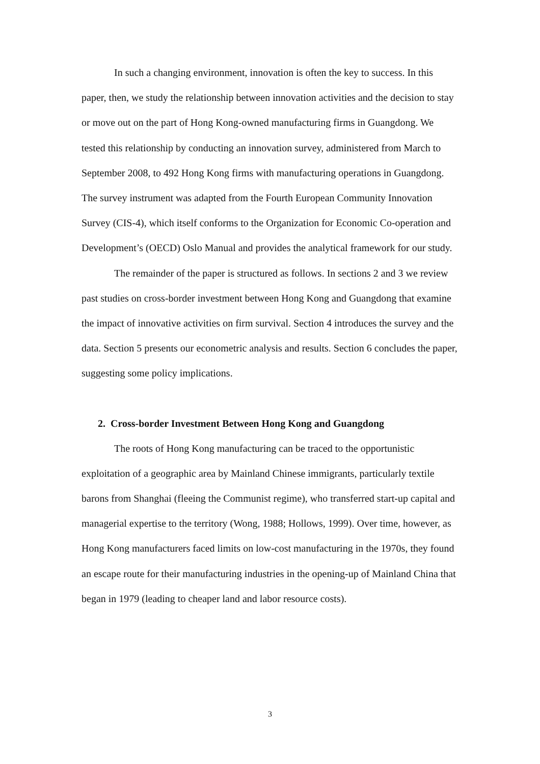In such a changing environment, innovation is often the key to success. In this paper, then, we study the relationship between innovation activities and the decision to stay or move out on the part of Hong Kong-owned manufacturing firms in Guangdong. We tested this relationship by conducting an innovation survey, administered from March to September 2008, to 492 Hong Kong firms with manufacturing operations in Guangdong. The survey instrument was adapted from the Fourth European Community Innovation Survey (CIS-4), which itself conforms to the Organization for Economic Co-operation and Development’s (OECD) Oslo Manual and provides the analytical framework for our study.
The remainder of the paper is structured as follows. In sections 2 and 3 we review past studies on cross-border investment between Hong Kong and Guangdong that examine the impact of innovative activities on firm survival. Section 4 introduces the survey and the data. Section 5 presents our econometric analysis and results. Section 6 concludes the paper, suggesting some policy implications.
2. Cross-border Investment Between Hong Kong and Guangdong
The roots of Hong Kong manufacturing can be traced to the opportunistic exploitation of a geographic area by Mainland Chinese immigrants, particularly textile barons from Shanghai (fleeing the Communist regime), who transferred start-up capital and managerial expertise to the territory (Wong, 1988; Hollows, 1999). Over time, however, as Hong Kong manufacturers faced limits on low-cost manufacturing in the 1970s, they found an escape route for their manufacturing industries in the opening-up of Mainland China that began in 1979 (leading to cheaper land and labor resource costs).
3